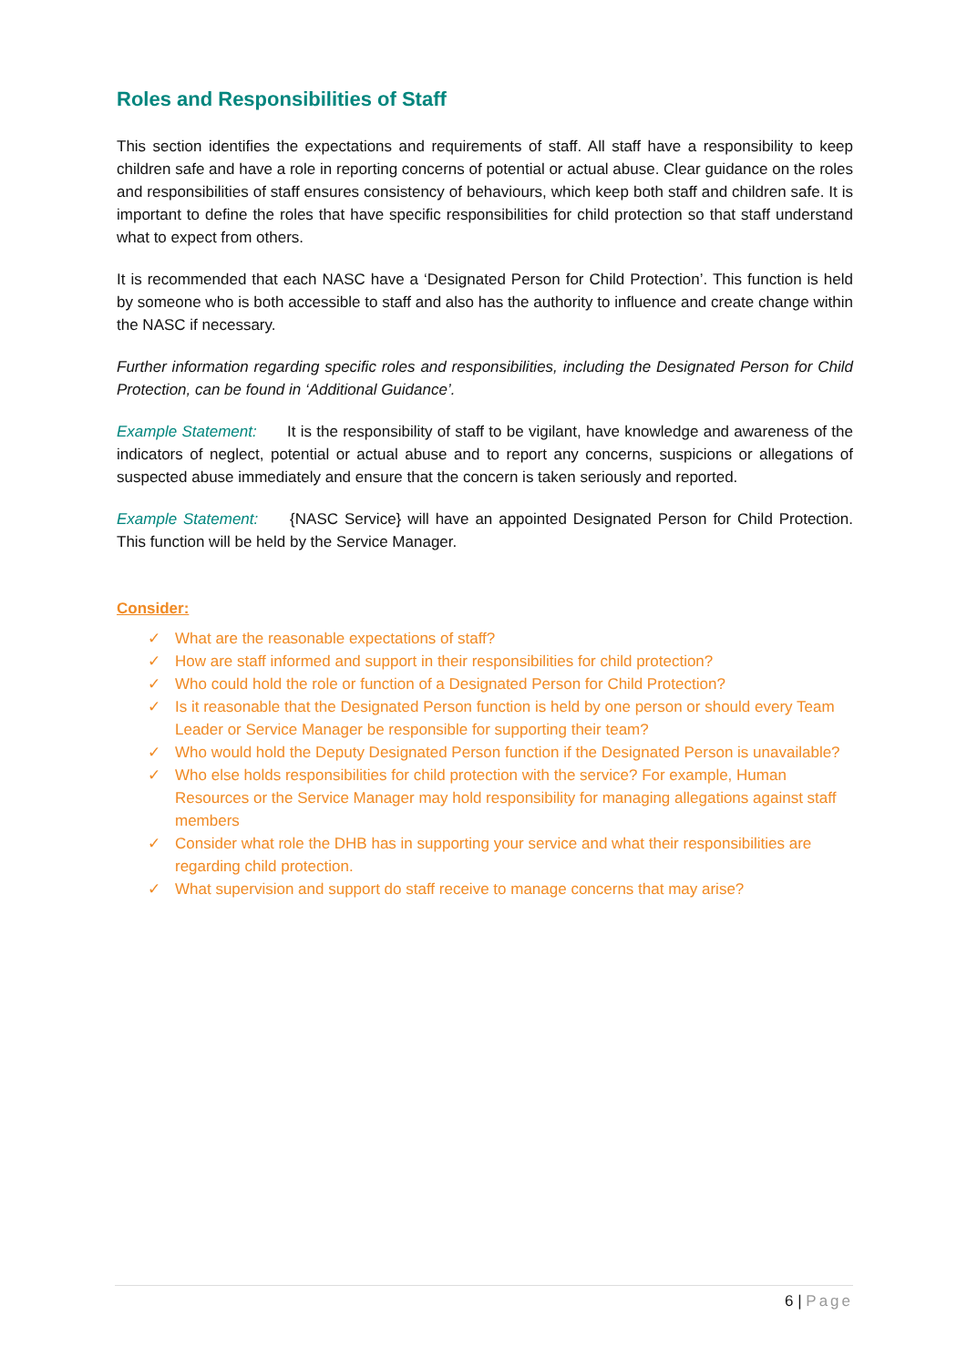Roles and Responsibilities of Staff
This section identifies the expectations and requirements of staff. All staff have a responsibility to keep children safe and have a role in reporting concerns of potential or actual abuse. Clear guidance on the roles and responsibilities of staff ensures consistency of behaviours, which keep both staff and children safe. It is important to define the roles that have specific responsibilities for child protection so that staff understand what to expect from others.
It is recommended that each NASC have a ‘Designated Person for Child Protection’. This function is held by someone who is both accessible to staff and also has the authority to influence and create change within the NASC if necessary.
Further information regarding specific roles and responsibilities, including the Designated Person for Child Protection, can be found in ‘Additional Guidance’.
Example Statement: It is the responsibility of staff to be vigilant, have knowledge and awareness of the indicators of neglect, potential or actual abuse and to report any concerns, suspicions or allegations of suspected abuse immediately and ensure that the concern is taken seriously and reported.
Example Statement: {NASC Service} will have an appointed Designated Person for Child Protection. This function will be held by the Service Manager.
Consider:
✓ What are the reasonable expectations of staff?
✓ How are staff informed and support in their responsibilities for child protection?
✓ Who could hold the role or function of a Designated Person for Child Protection?
✓ Is it reasonable that the Designated Person function is held by one person or should every Team Leader or Service Manager be responsible for supporting their team?
✓ Who would hold the Deputy Designated Person function if the Designated Person is unavailable?
✓ Who else holds responsibilities for child protection with the service? For example, Human Resources or the Service Manager may hold responsibility for managing allegations against staff members
✓ Consider what role the DHB has in supporting your service and what their responsibilities are regarding child protection.
✓ What supervision and support do staff receive to manage concerns that may arise?
6 | Page